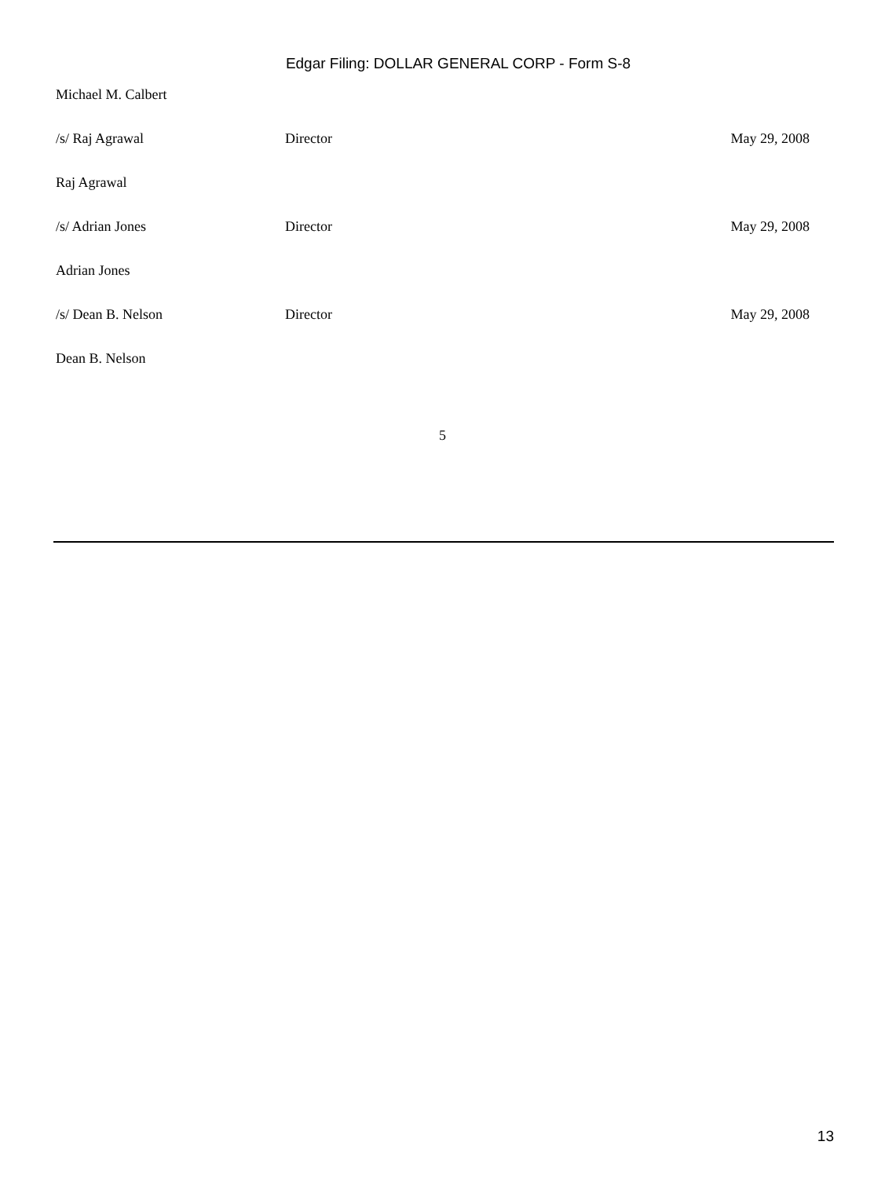Edgar Filing: DOLLAR GENERAL CORP - Form S-8
| Michael M. Calbert | | |
| /s/ Raj Agrawal | Director | May 29, 2008 |
| Raj Agrawal | | |
| /s/ Adrian Jones | Director | May 29, 2008 |
| Adrian Jones | | |
| /s/ Dean B. Nelson | Director | May 29, 2008 |
| Dean B. Nelson | | |
5
13